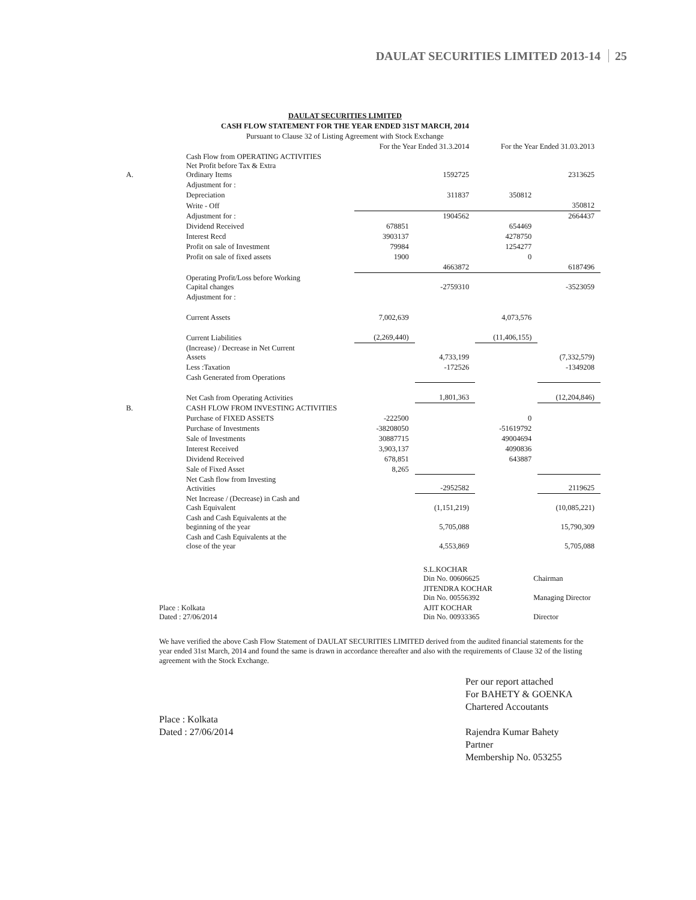DAULAT SECURITIES LIMITED 2013-14 25
DAULAT SECURITIES LIMITED
CASH FLOW STATEMENT FOR THE YEAR ENDED 31ST MARCH, 2014
Pursuant to Clause 32 of Listing Agreement with Stock Exchange
| | | For the Year Ended 31.3.2014 | | For the Year Ended 31.03.2013 | |
| A. | Cash Flow from OPERATING ACTIVITIES Net Profit before Tax & Extra Ordinary Items | | 1592725 | | 2313625 |
| | Adjustment for : | | | | |
| | Depreciation | | 311837 | 350812 | |
| | Write - Off | | | | 350812 |
| | Adjustment for : | | 1904562 | | 2664437 |
| | Dividend Received | 678851 | | 654469 | |
| | Interest Recd | 3903137 | | 4278750 | |
| | Profit on sale of Investment | 79984 | | 1254277 | |
| | Profit on sale of fixed assets | 1900 | | 0 | |
| | | | 4663872 | | 6187496 |
| | Operating Profit/Loss before Working Capital changes | | -2759310 | | -3523059 |
| | Adjustment for : | | | | |
| | Current Assets | 7,002,639 | | 4,073,576 | |
| | Current Liabilities | (2,269,440) | | (11,406,155) | |
| | (Increase) / Decrease in Net Current Assets | | 4,733,199 | | (7,332,579) |
| | Less :Taxation | | -172526 | | -1349208 |
| | Cash Generated from Operations | | | | |
| | Net Cash from Operating Activities | | 1,801,363 | | (12,204,846) |
| B. | CASH FLOW FROM INVESTING ACTIVITIES | | | | |
| | Purchase of FIXED ASSETS | -222500 | | 0 | |
| | Purchase of Investments | -38208050 | | -51619792 | |
| | Sale of Investments | 30887715 | | 49004694 | |
| | Interest Received | 3,903,137 | | 4090836 | |
| | Dividend Received | 678,851 | | 643887 | |
| | Sale of Fixed Asset | 8,265 | | | |
| | Net Cash flow from Investing Activities | | -2952582 | | 2119625 |
| | Net Increase / (Decrease) in Cash and Cash Equivalent | | (1,151,219) | | (10,085,221) |
| | Cash and Cash Equivalents at the beginning of the year | | 5,705,088 | | 15,790,309 |
| | Cash and Cash Equivalents at the close of the year | | 4,553,869 | | 5,705,088 |
| | S.L.KOCHAR Din No. 00606625 | Chairman |
| | JITENDRA KOCHAR Din No. 00556392 | Managing Director |
| Place : Kolkata Dated : 27/06/2014 | AJIT KOCHAR Din No. 00933365 | Director |
We have verified the above Cash Flow Statement of DAULAT SECURITIES LIMITED derived from the audited financial statements for the year ended 31st March, 2014 and found the same is drawn in accordance thereafter and also with the requirements of Clause 32 of the listing agreement with the Stock Exchange.
Per our report attached
For BAHETY & GOENKA
Chartered Accoutants
Place : Kolkata
Dated : 27/06/2014
Rajendra Kumar Bahety
Partner
Membership No. 053255